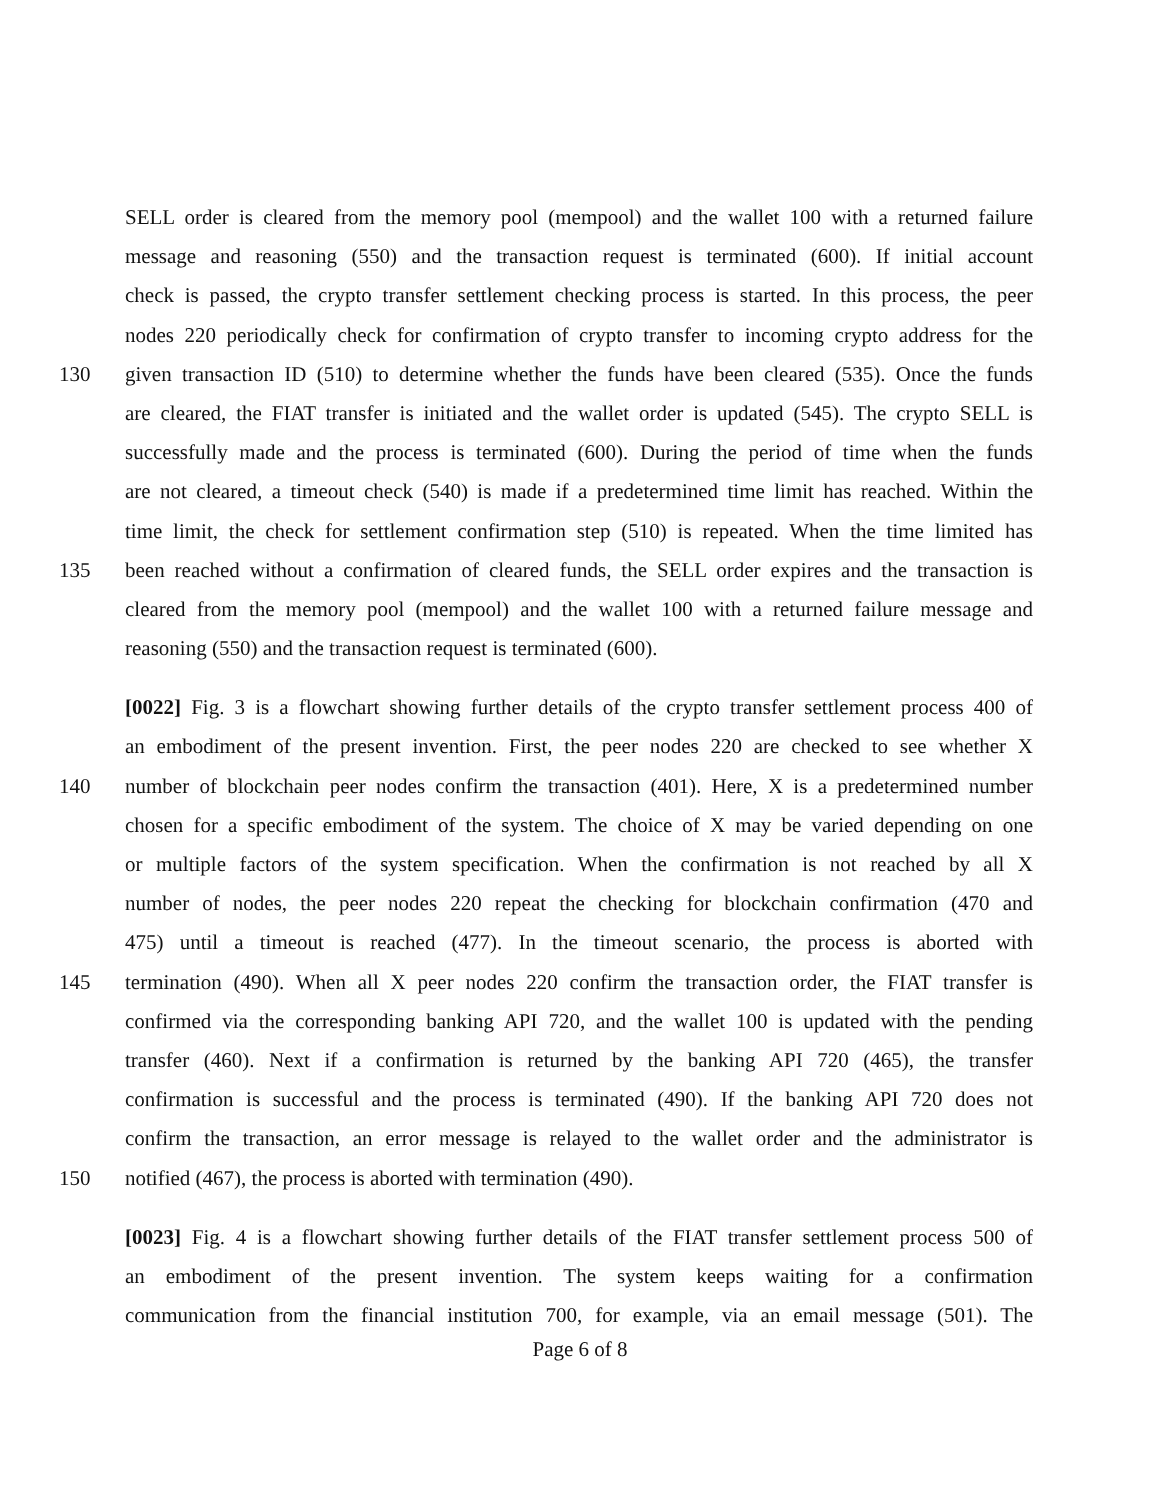SELL order is cleared from the memory pool (mempool) and the wallet 100 with a returned failure
message and reasoning (550) and the transaction request is terminated (600). If initial account
check is passed, the crypto transfer settlement checking process is started. In this process, the peer
nodes 220 periodically check for confirmation of crypto transfer to incoming crypto address for the
130 given transaction ID (510) to determine whether the funds have been cleared (535). Once the funds
are cleared, the FIAT transfer is initiated and the wallet order is updated (545). The crypto SELL is
successfully made and the process is terminated (600). During the period of time when the funds
are not cleared, a timeout check (540) is made if a predetermined time limit has reached. Within the
time limit, the check for settlement confirmation step (510) is repeated. When the time limited has
135 been reached without a confirmation of cleared funds, the SELL order expires and the transaction is
cleared from the memory pool (mempool) and the wallet 100 with a returned failure message and
reasoning (550) and the transaction request is terminated (600).
[0022] Fig. 3 is a flowchart showing further details of the crypto transfer settlement process 400 of
an embodiment of the present invention. First, the peer nodes 220 are checked to see whether X
140 number of blockchain peer nodes confirm the transaction (401). Here, X is a predetermined number
chosen for a specific embodiment of the system. The choice of X may be varied depending on one
or multiple factors of the system specification. When the confirmation is not reached by all X
number of nodes, the peer nodes 220 repeat the checking for blockchain confirmation (470 and
475) until a timeout is reached (477). In the timeout scenario, the process is aborted with
145 termination (490). When all X peer nodes 220 confirm the transaction order, the FIAT transfer is
confirmed via the corresponding banking API 720, and the wallet 100 is updated with the pending
transfer (460). Next if a confirmation is returned by the banking API 720 (465), the transfer
confirmation is successful and the process is terminated (490). If the banking API 720 does not
confirm the transaction, an error message is relayed to the wallet order and the administrator is
150 notified (467), the process is aborted with termination (490).
[0023] Fig. 4 is a flowchart showing further details of the FIAT transfer settlement process 500 of
an embodiment of the present invention. The system keeps waiting for a confirmation
communication from the financial institution 700, for example, via an email message (501). The
Page 6 of 8